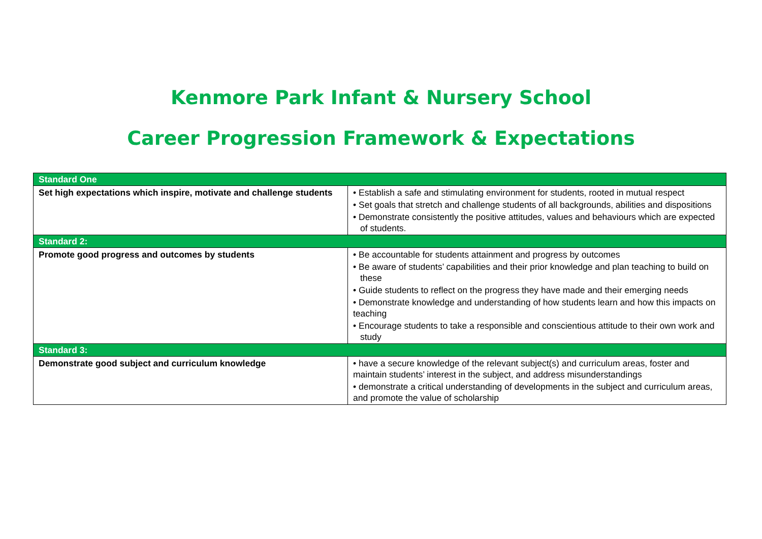Kenmore Park Infant & Nursery School
Career Progression Framework & Expectations
| Standard One | |
| Set high expectations which inspire, motivate and challenge students | • Establish a safe and stimulating environment for students, rooted in mutual respect • Set goals that stretch and challenge students of all backgrounds, abilities and dispositions • Demonstrate consistently the positive attitudes, values and behaviours which are expected of students. |
| Standard 2: | |
| Promote good progress and outcomes by students | • Be accountable for students attainment and progress by outcomes • Be aware of students’ capabilities and their prior knowledge and plan teaching to build on these • Guide students to reflect on the progress they have made and their emerging needs • Demonstrate knowledge and understanding of how students learn and how this impacts on teaching • Encourage students to take a responsible and conscientious attitude to their own work and study |
| Standard 3: | |
| Demonstrate good subject and curriculum knowledge | • have a secure knowledge of the relevant subject(s) and curriculum areas, foster and maintain students’ interest in the subject, and address misunderstandings • demonstrate a critical understanding of developments in the subject and curriculum areas, and promote the value of scholarship |